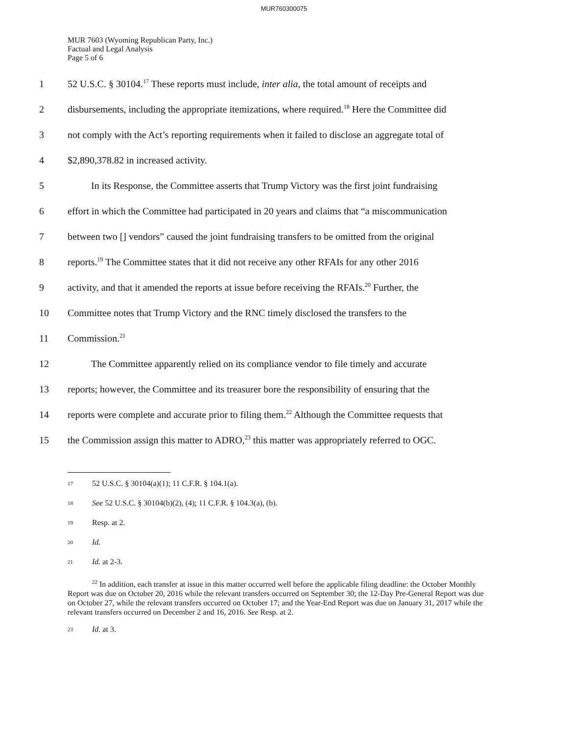MUR760300075
MUR 7603 (Wyoming Republican Party, Inc.)
Factual and Legal Analysis
Page 5 of 6
1 52 U.S.C. § 30104.<sup>17</sup> These reports must include, inter alia, the total amount of receipts and
2 disbursements, including the appropriate itemizations, where required.<sup>18</sup> Here the Committee did
3 not comply with the Act’s reporting requirements when it failed to disclose an aggregate total of
4 $2,890,378.82 in increased activity.
5 In its Response, the Committee asserts that Trump Victory was the first joint fundraising
6 effort in which the Committee had participated in 20 years and claims that “a miscommunication
7 between two [] vendors” caused the joint fundraising transfers to be omitted from the original
8 reports.<sup>19</sup> The Committee states that it did not receive any other RFAIs for any other 2016
9 activity, and that it amended the reports at issue before receiving the RFAIs.<sup>20</sup> Further, the
10 Committee notes that Trump Victory and the RNC timely disclosed the transfers to the
11 Commission.<sup>21</sup>
12 The Committee apparently relied on its compliance vendor to file timely and accurate
13 reports; however, the Committee and its treasurer bore the responsibility of ensuring that the
14 reports were complete and accurate prior to filing them.<sup>22</sup> Although the Committee requests that
15 the Commission assign this matter to ADRO,<sup>23</sup> this matter was appropriately referred to OGC.
<sup>17</sup> 52 U.S.C. § 30104(a)(1); 11 C.F.R. § 104.1(a).
<sup>18</sup> See 52 U.S.C. § 30104(b)(2), (4); 11 C.F.R. § 104.3(a), (b).
<sup>19</sup> Resp. at 2.
<sup>20</sup> Id.
<sup>21</sup> Id. at 2-3.
<sup>22</sup> In addition, each transfer at issue in this matter occurred well before the applicable filing deadline: the October Monthly Report was due on October 20, 2016 while the relevant transfers occurred on September 30; the 12-Day Pre-General Report was due on October 27, while the relevant transfers occurred on October 17; and the Year-End Report was due on January 31, 2017 while the relevant transfers occurred on December 2 and 16, 2016. See Resp. at 2.
<sup>23</sup> Id. at 3.